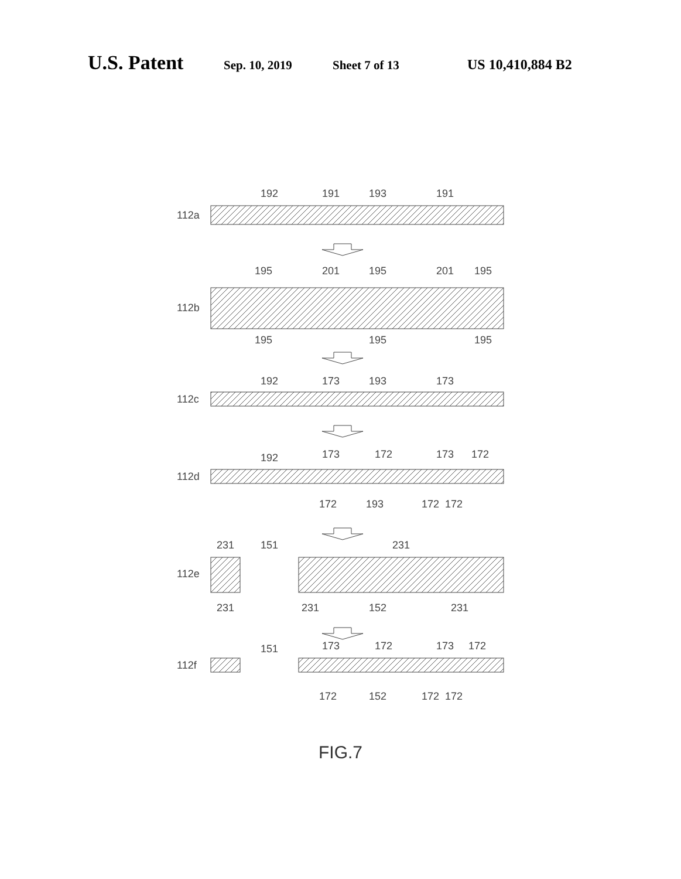U.S. Patent Sep. 10, 2019 Sheet 7 of 13 US 10,410,884 B2
192
191
193
191
112a
195
201
195
201
195
112b
195
195
195
192
173
193
173
112c
192
173
172
173
172
112d
172
193
172
172
231
151
231
112e
231
231
152
231
173
151
172
173
172
112f
172
152
172
172
FIG.7